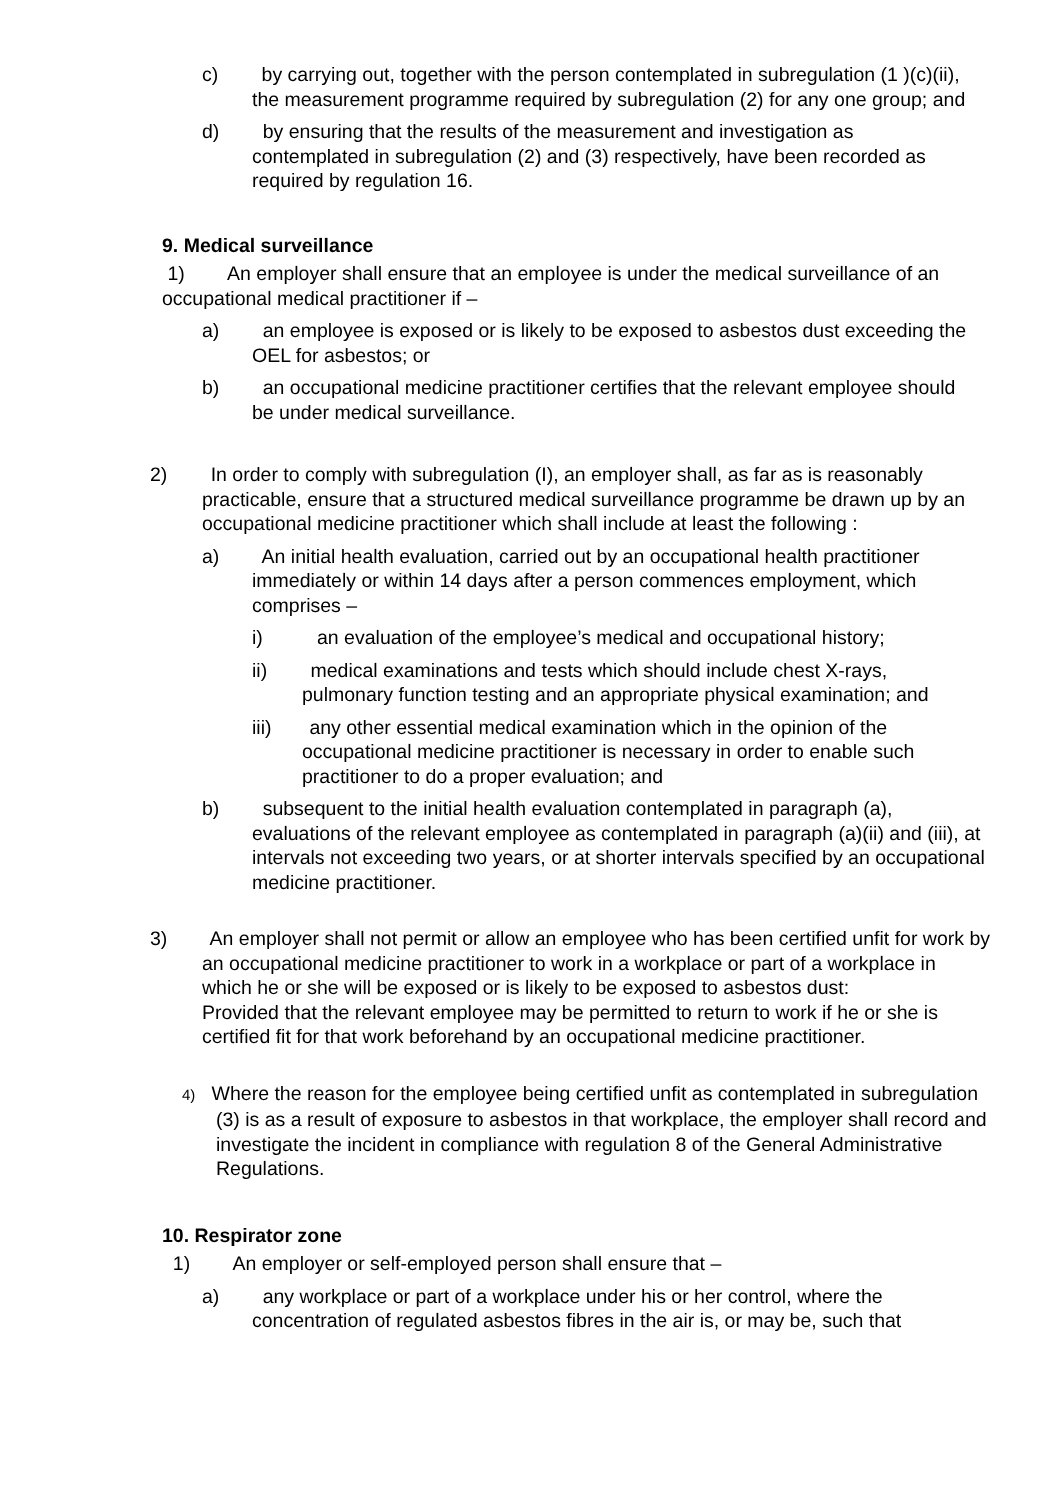c) by carrying out, together with the person contemplated in subregulation (1 )(c)(ii), the measurement programme required by subregulation (2) for any one group; and
d) by ensuring that the results of the measurement and investigation as contemplated in subregulation (2) and (3) respectively, have been recorded as required by regulation 16.
9. Medical surveillance
1) An employer shall ensure that an employee is under the medical surveillance of an occupational medical practitioner if –
a) an employee is exposed or is likely to be exposed to asbestos dust exceeding the OEL for asbestos; or
b) an occupational medicine practitioner certifies that the relevant employee should be under medical surveillance.
2) In order to comply with subregulation (I), an employer shall, as far as is reasonably practicable, ensure that a structured medical surveillance programme be drawn up by an occupational medicine practitioner which shall include at least the following :
a) An initial health evaluation, carried out by an occupational health practitioner immediately or within 14 days after a person commences employment, which comprises –
i) an evaluation of the employee’s medical and occupational history;
ii) medical examinations and tests which should include chest X-rays, pulmonary function testing and an appropriate physical examination; and
iii) any other essential medical examination which in the opinion of the occupational medicine practitioner is necessary in order to enable such practitioner to do a proper evaluation; and
b) subsequent to the initial health evaluation contemplated in paragraph (a), evaluations of the relevant employee as contemplated in paragraph (a)(ii) and (iii), at intervals not exceeding two years, or at shorter intervals specified by an occupational medicine practitioner.
3) An employer shall not permit or allow an employee who has been certified unfit for work by an occupational medicine practitioner to work in a workplace or part of a workplace in which he or she will be exposed or is likely to be exposed to asbestos dust:
Provided that the relevant employee may be permitted to return to work if he or she is certified fit for that work beforehand by an occupational medicine practitioner.
4) Where the reason for the employee being certified unfit as contemplated in subregulation (3) is as a result of exposure to asbestos in that workplace, the employer shall record and investigate the incident in compliance with regulation 8 of the General Administrative Regulations.
10. Respirator zone
1) An employer or self-employed person shall ensure that –
a) any workplace or part of a workplace under his or her control, where the concentration of regulated asbestos fibres in the air is, or may be, such that